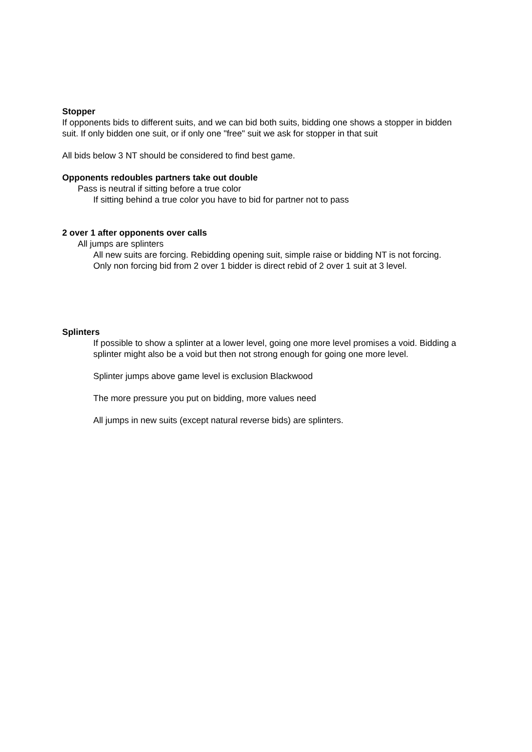Stopper
If opponents bids to different suits, and we can bid both suits, bidding one shows a stopper in bidden suit. If only bidden one suit, or if only one "free" suit we ask for stopper in that suit
All bids below 3 NT should be considered to find best game.
Opponents redoubles partners take out double
Pass is neutral if sitting before a true color
If sitting behind a true color you have to bid for partner not to pass
2 over 1 after opponents over calls
All jumps are splinters
All new suits are forcing. Rebidding opening suit, simple raise or bidding NT is not forcing.
Only non forcing bid from 2 over 1 bidder is direct rebid of 2 over 1 suit at 3 level.
Splinters
If possible to show a splinter at a lower level, going one more level promises a void. Bidding a splinter might also be a void but then not strong enough for going one more level.
Splinter jumps above game level is exclusion Blackwood
The more pressure you put on bidding, more values need
All jumps in new suits (except natural reverse bids) are splinters.